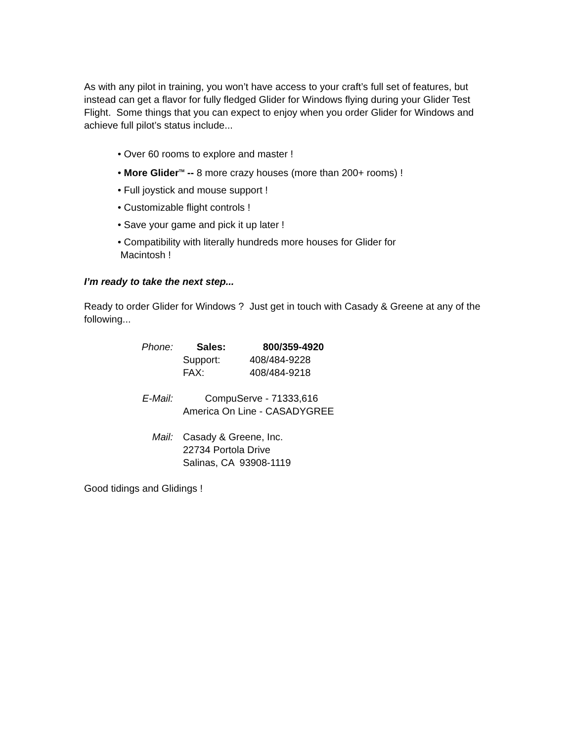As with any pilot in training, you won’t have access to your craft’s full set of features, but instead can get a flavor for fully fledged Glider for Windows flying during your Glider Test Flight. Some things that you can expect to enjoy when you order Glider for Windows and achieve full pilot’s status include...
• Over 60 rooms to explore and master !
• More Glider<sup>TM</sup> -- 8 more crazy houses (more than 200+ rooms) !
• Full joystick and mouse support !
• Customizable flight controls !
• Save your game and pick it up later !
• Compatibility with literally hundreds more houses for Glider for
Macintosh !
I’m ready to take the next step...
Ready to order Glider for Windows ? Just get in touch with Casady & Greene at any of the following...
Phone: Sales: 800/359-4920
Support: 408/484-9228
FAX: 408/484-9218
E-Mail: CompuServe - 71333,616
America On Line - CASADYGREE
Mail: Casady & Greene, Inc.
22734 Portola Drive
Salinas, CA 93908-1119
Good tidings and Glidings !